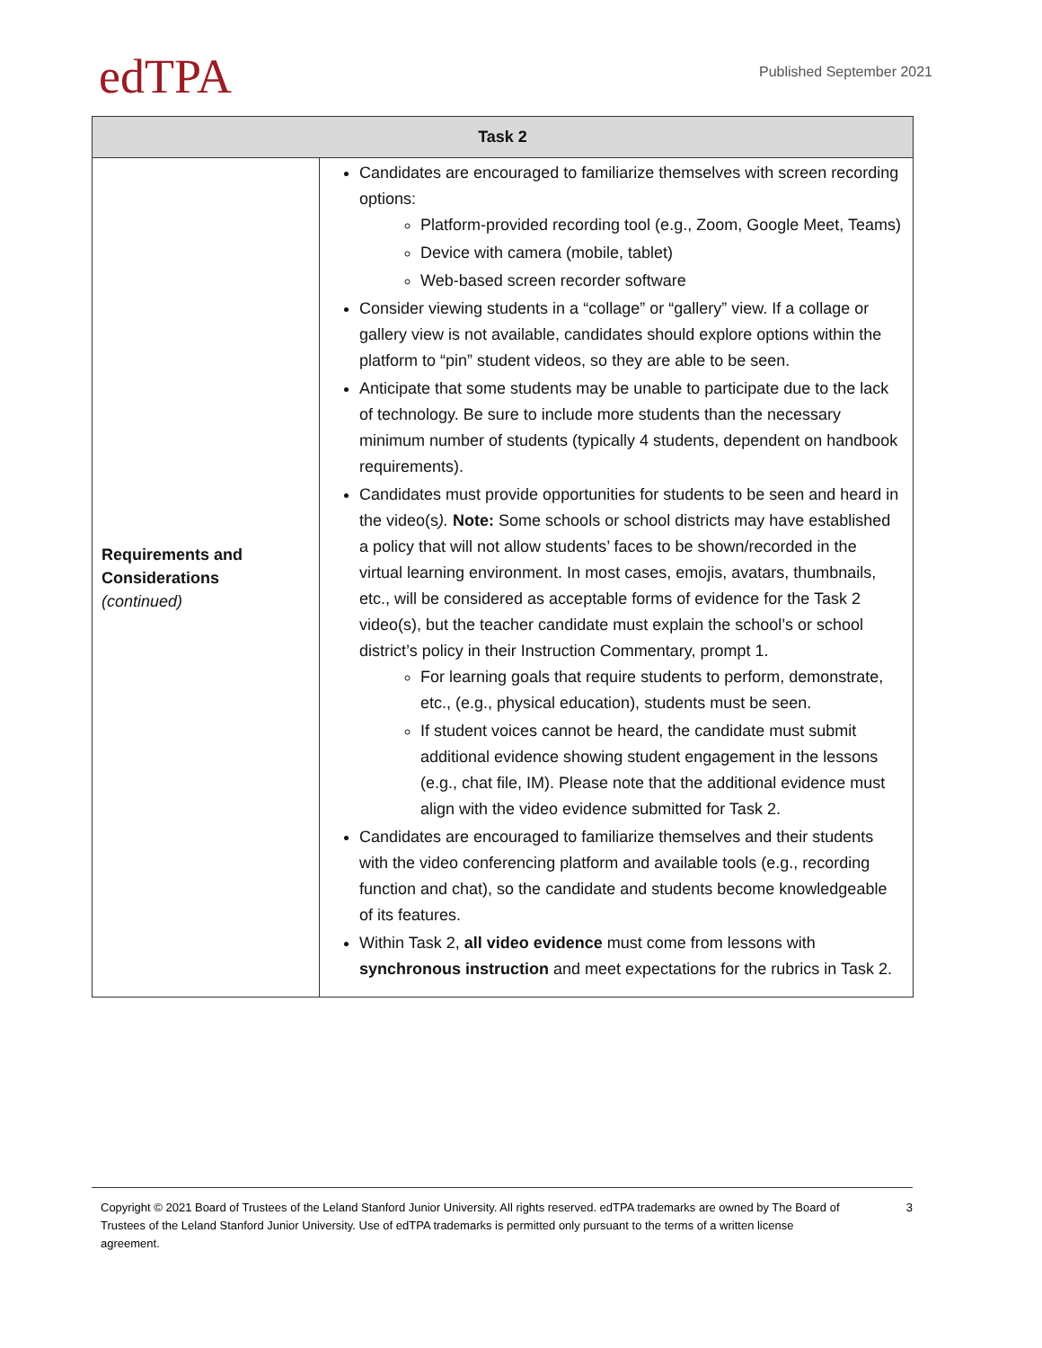edTPA
Published September 2021
| Task 2 | |
| --- | --- |
| Requirements and Considerations (continued) | Candidates are encouraged to familiarize themselves with screen recording options: Platform-provided recording tool (e.g., Zoom, Google Meet, Teams) Device with camera (mobile, tablet) Web-based screen recorder software Consider viewing students in a “collage” or “gallery” view. If a collage or gallery view is not available, candidates should explore options within the platform to “pin” student videos, so they are able to be seen. Anticipate that some students may be unable to participate due to the lack of technology. Be sure to include more students than the necessary minimum number of students (typically 4 students, dependent on handbook requirements). Candidates must provide opportunities for students to be seen and heard in the video(s ). Note: Some schools or school districts may have established a policy that will not allow students’ faces to be shown/recorded in the virtual learning environment. In most cases, emojis, avatars, thumbnails, etc., will be considered as acceptable forms of evidence for the Task 2 video(s), but the teacher candidate must explain the school’s or school district’s policy in their Instruction Commentary, prompt 1. For learning goals that require students to perform, demonstrate, etc., (e.g., physical education), students must be seen. If student voices cannot be heard, the candidate must submit additional evidence showing student engagement in the lessons (e.g., chat file, IM). Please note that the additional evidence must align with the video evidence submitted for Task 2. Candidates are encouraged to familiarize themselves and their students with the video conferencing platform and available tools (e.g., recording function and chat), so the candidate and students become knowledgeable of its features. Within Task 2, all video evidence must come from lessons with synchronous instruction and meet expectations for the rubrics in Task 2. |
Copyright © 2021 Board of Trustees of the Leland Stanford Junior University. All rights reserved. edTPA trademarks are owned by The Board of Trustees of the Leland Stanford Junior University. Use of edTPA trademarks is permitted only pursuant to the terms of a written license agreement.
3